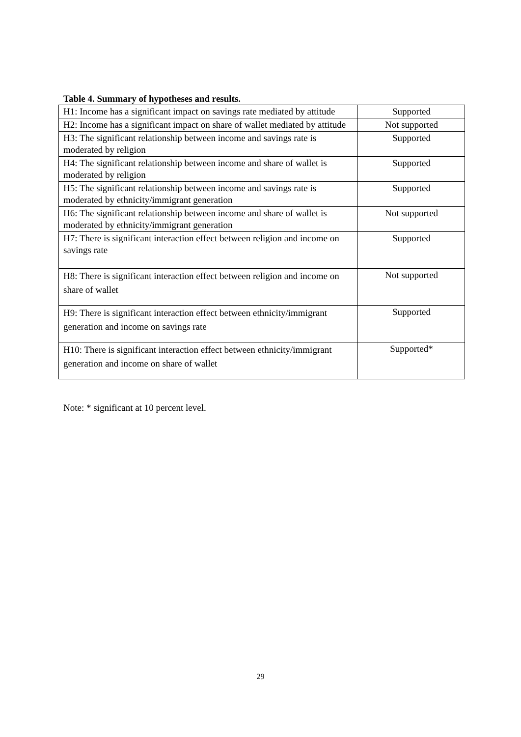Table 4. Summary of hypotheses and results.
| H1: Income has a significant impact on savings rate mediated by attitude | Supported |
| H2: Income has a significant impact on share of wallet mediated by attitude | Not supported |
| H3: The significant relationship between income and savings rate is moderated by religion | Supported |
| H4: The significant relationship between income and share of wallet is moderated by religion | Supported |
| H5: The significant relationship between income and savings rate is moderated by ethnicity/immigrant generation | Supported |
| H6: The significant relationship between income and share of wallet is moderated by ethnicity/immigrant generation | Not supported |
| H7: There is significant interaction effect between religion and income on savings rate | Supported |
| H8: There is significant interaction effect between religion and income on share of wallet | Not supported |
| H9: There is significant interaction effect between ethnicity/immigrant generation and income on savings rate | Supported |
| H10: There is significant interaction effect between ethnicity/immigrant generation and income on share of wallet | Supported* |
Note: * significant at 10 percent level.
29